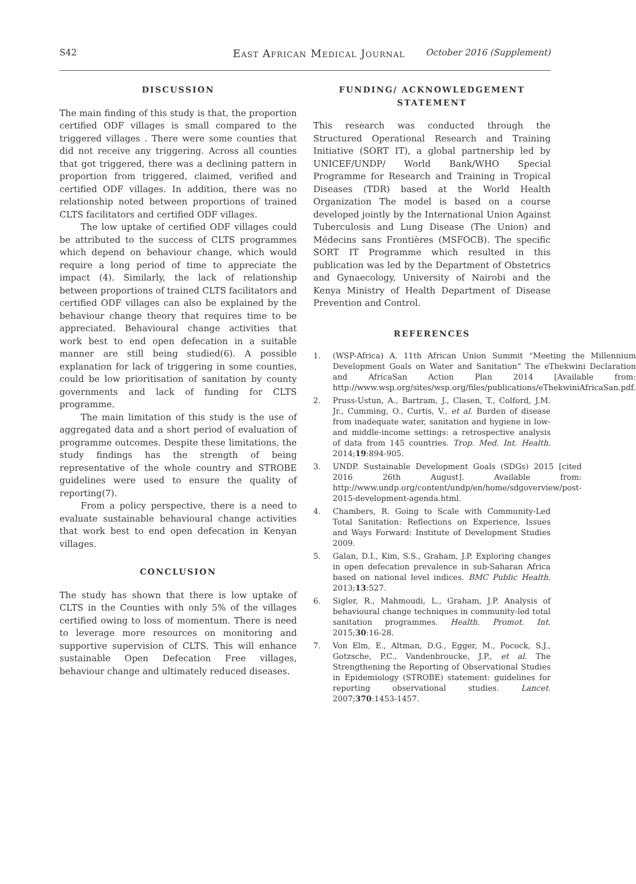S42 East African Medical Journal October 2016 (Supplement)
DISCUSSION
The main finding of this study is that, the proportion certified ODF villages is small compared to the triggered villages . There were some counties that did not receive any triggering. Across all counties that got triggered, there was a declining pattern in proportion from triggered, claimed, verified and certified ODF villages. In addition, there was no relationship noted between proportions of trained CLTS facilitators and certified ODF villages.
The low uptake of certified ODF villages could be attributed to the success of CLTS programmes which depend on behaviour change, which would require a long period of time to appreciate the impact (4). Similarly, the lack of relationship between proportions of trained CLTS facilitators and certified ODF villages can also be explained by the behaviour change theory that requires time to be appreciated. Behavioural change activities that work best to end open defecation in a suitable manner are still being studied(6). A possible explanation for lack of triggering in some counties, could be low prioritisation of sanitation by county governments and lack of funding for CLTS programme.
The main limitation of this study is the use of aggregated data and a short period of evaluation of programme outcomes. Despite these limitations, the study findings has the strength of being representative of the whole country and STROBE guidelines were used to ensure the quality of reporting(7).
From a policy perspective, there is a need to evaluate sustainable behavioural change activities that work best to end open defecation in Kenyan villages.
CONCLUSION
The study has shown that there is low uptake of CLTS in the Counties with only 5% of the villages certified owing to loss of momentum. There is need to leverage more resources on monitoring and supportive supervision of CLTS. This will enhance sustainable Open Defecation Free villages, behaviour change and ultimately reduced diseases.
FUNDING/ ACKNOWLEDGEMENT
STATEMENT
This research was conducted through the Structured Operational Research and Training Initiative (SORT IT), a global partnership led by UNICEF/UNDP/ World Bank/WHO Special Programme for Research and Training in Tropical Diseases (TDR) based at the World Health Organization The model is based on a course developed jointly by the International Union Against Tuberculosis and Lung Disease (The Union) and Médecins sans Frontières (MSFOCB). The specific SORT IT Programme which resulted in this publication was led by the Department of Obstetrics and Gynaecology, University of Nairobi and the Kenya Ministry of Health Department of Disease Prevention and Control.
REFERENCES
1. (WSP-Africa) A. 11th African Union Summit “Meeting the Millennium Development Goals on Water and Sanitation” The eThekwini Declaration and AfricaSan Action Plan 2014 [Available from: http://www.wsp.org/sites/wsp.org/files/publications/eThekwiniAfricaSan.pdf.
2. Pruss-Ustun, A., Bartram, J., Clasen, T., Colford, J.M. Jr., Cumming, O., Curtis, V., et al. Burden of disease from inadequate water, sanitation and hygiene in low- and middle-income settings: a retrospective analysis of data from 145 countries. Trop. Med. Int. Health. 2014;19:894-905.
3. UNDP. Sustainable Development Goals (SDGs) 2015 [cited 2016 26th August]. Available from: http://www.undp.org/content/undp/en/home/sdgoverview/post-2015-development-agenda.html.
4. Chambers, R. Going to Scale with Community-Led Total Sanitation: Reflections on Experience, Issues and Ways Forward: Institute of Development Studies 2009.
5. Galan, D.I., Kim, S.S., Graham, J.P. Exploring changes in open defecation prevalence in sub-Saharan Africa based on national level indices. BMC Public Health. 2013;13:527.
6. Sigler, R., Mahmoudi, L., Graham, J.P. Analysis of behavioural change techniques in community-led total sanitation programmes. Health. Promot. Int. 2015;30:16-28.
7. Von Elm, E., Altman, D.G., Egger, M., Pocock, S.J., Gotzsche, P.C., Vandenbroucke, J.P., et al. The Strengthening the Reporting of Observational Studies in Epidemiology (STROBE) statement: guidelines for reporting observational studies. Lancet. 2007;370:1453-1457.